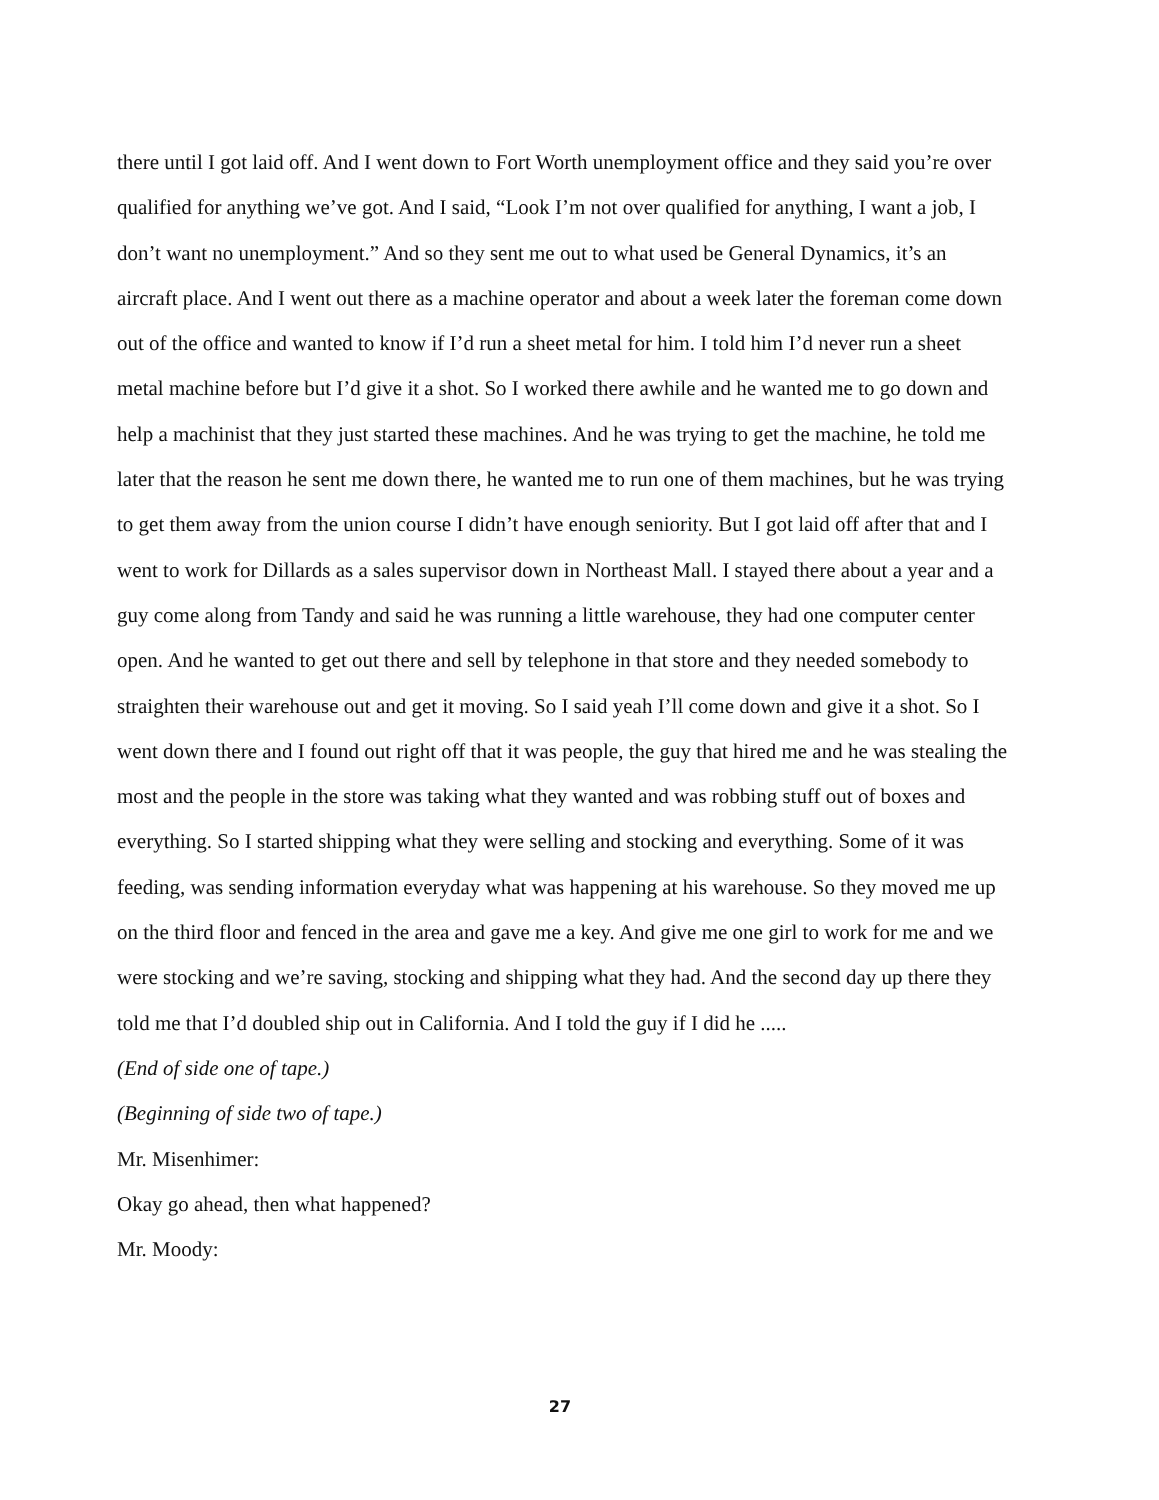there until I got laid off. And I went down to Fort Worth unemployment office and they said you’re over qualified for anything we’ve got. And I said, “Look I’m not over qualified for anything, I want a job, I don’t want no unemployment.” And so they sent me out to what used be General Dynamics, it’s an aircraft place. And I went out there as a machine operator and about a week later the foreman come down out of the office and wanted to know if I’d run a sheet metal for him. I told him I’d never run a sheet metal machine before but I’d give it a shot. So I worked there awhile and he wanted me to go down and help a machinist that they just started these machines. And he was trying to get the machine, he told me later that the reason he sent me down there, he wanted me to run one of them machines, but he was trying to get them away from the union course I didn’t have enough seniority. But I got laid off after that and I went to work for Dillards as a sales supervisor down in Northeast Mall. I stayed there about a year and a guy come along from Tandy and said he was running a little warehouse, they had one computer center open. And he wanted to get out there and sell by telephone in that store and they needed somebody to straighten their warehouse out and get it moving. So I said yeah I’ll come down and give it a shot. So I went down there and I found out right off that it was people, the guy that hired me and he was stealing the most and the people in the store was taking what they wanted and was robbing stuff out of boxes and everything. So I started shipping what they were selling and stocking and everything. Some of it was feeding, was sending information everyday what was happening at his warehouse. So they moved me up on the third floor and fenced in the area and gave me a key. And give me one girl to work for me and we were stocking and we’re saving, stocking and shipping what they had. And the second day up there they told me that I’d doubled ship out in California. And I told the guy if I did he .....
(End of side one of tape.)
(Beginning of side two of tape.)
Mr. Misenhimer:
Okay go ahead, then what happened?
Mr. Moody:
27